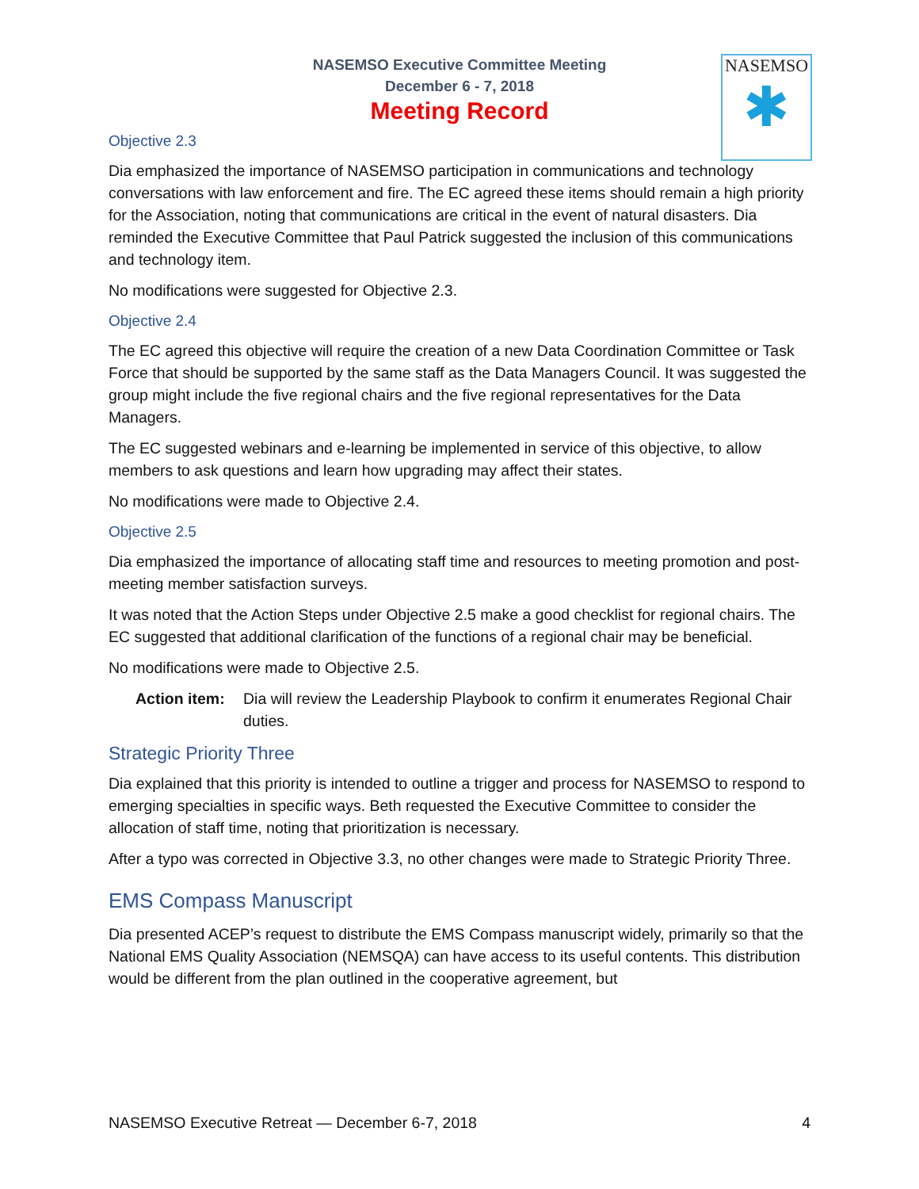NASEMSO Executive Committee Meeting
December 6 - 7, 2018
Meeting Record
NASEMSO
✱
Objective 2.3
Dia emphasized the importance of NASEMSO participation in communications and technology conversations with law enforcement and fire. The EC agreed these items should remain a high priority for the Association, noting that communications are critical in the event of natural disasters. Dia reminded the Executive Committee that Paul Patrick suggested the inclusion of this communications and technology item.
No modifications were suggested for Objective 2.3.
Objective 2.4
The EC agreed this objective will require the creation of a new Data Coordination Committee or Task Force that should be supported by the same staff as the Data Managers Council. It was suggested the group might include the five regional chairs and the five regional representatives for the Data Managers.
The EC suggested webinars and e-learning be implemented in service of this objective, to allow members to ask questions and learn how upgrading may affect their states.
No modifications were made to Objective 2.4.
Objective 2.5
Dia emphasized the importance of allocating staff time and resources to meeting promotion and post-meeting member satisfaction surveys.
It was noted that the Action Steps under Objective 2.5 make a good checklist for regional chairs. The EC suggested that additional clarification of the functions of a regional chair may be beneficial.
No modifications were made to Objective 2.5.
Action item: Dia will review the Leadership Playbook to confirm it enumerates Regional Chair duties.
Strategic Priority Three
Dia explained that this priority is intended to outline a trigger and process for NASEMSO to respond to emerging specialties in specific ways. Beth requested the Executive Committee to consider the allocation of staff time, noting that prioritization is necessary.
After a typo was corrected in Objective 3.3, no other changes were made to Strategic Priority Three.
EMS Compass Manuscript
Dia presented ACEP’s request to distribute the EMS Compass manuscript widely, primarily so that the National EMS Quality Association (NEMSQA) can have access to its useful contents. This distribution would be different from the plan outlined in the cooperative agreement, but
NASEMSO Executive Retreat — December 6-7, 2018 4